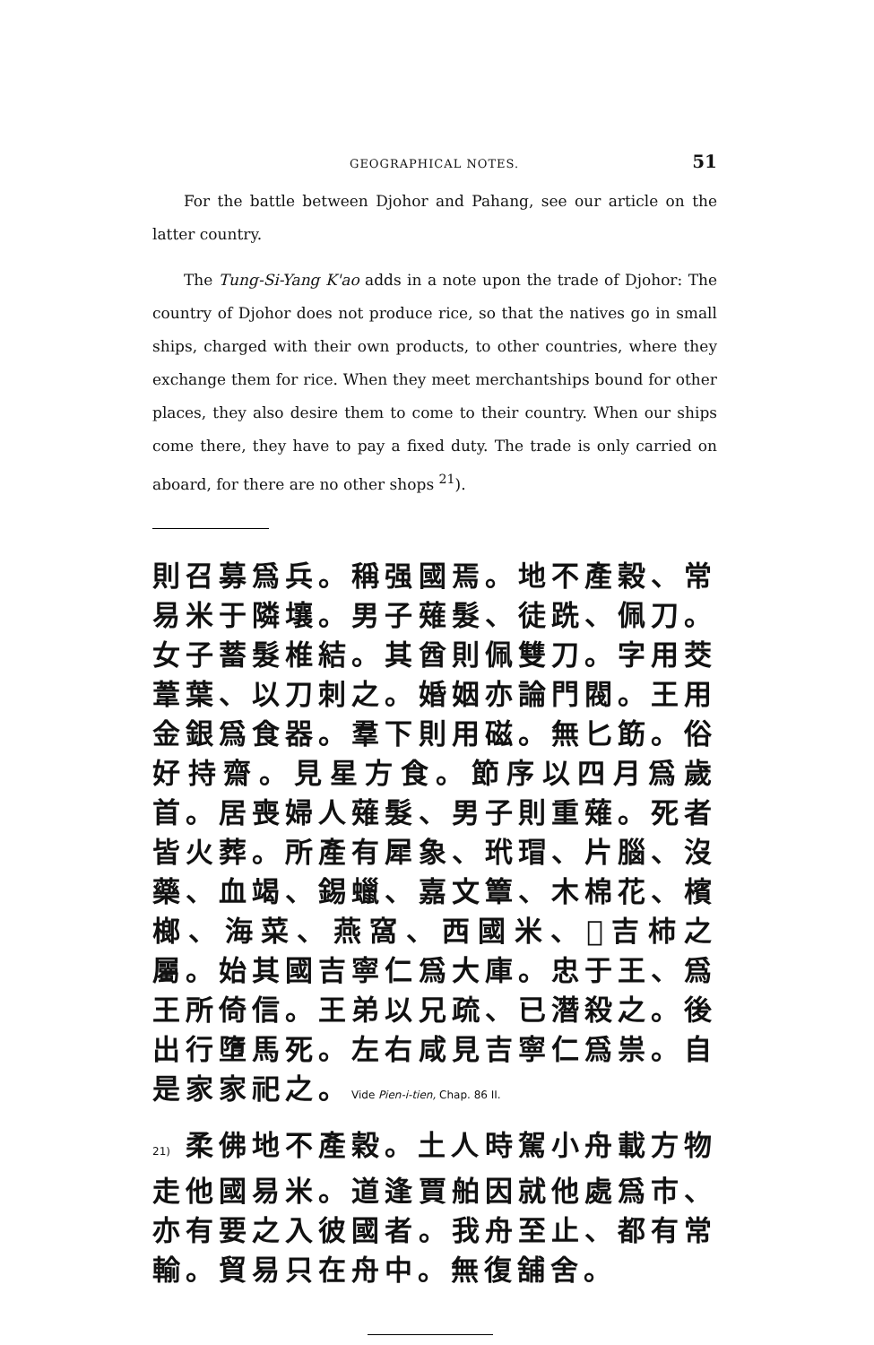GEOGRAPHICAL NOTES. 51
For the battle between Djohor and Pahang, see our article on the latter country.
The Tung-Si-Yang K'ao adds in a note upon the trade of Djohor: The country of Djohor does not produce rice, so that the natives go in small ships, charged with their own products, to other countries, where they exchange them for rice. When they meet merchantships bound for other places, they also desire them to come to their country. When our ships come there, they have to pay a fixed duty. The trade is only carried on aboard, for there are no other shops <sup>21</sup>).
則召募爲兵。稱强國焉。地不產穀、常易米于隣壤。男子薙髮、徒跣、佩刀。女子蓄髮椎結。其酋則佩雙刀。字用茭葦葉、以刀刺之。婚姻亦論門閥。王用金銀爲食器。羣下則用磁。無匕筯。俗好持齋。見星方食。節序以四月爲歲首。居喪婦人薙髮、男子則重薙。死者皆火葬。所產有犀象、玳瑁、片腦、沒藥、血竭、錫蠟、嘉文簟、木棉花、檳榔、海菜、燕窩、西國米、𦵹吉柿之屬。始其國吉寧仁爲大庫。忠于王、爲王所倚信。王弟以兄疏、已潛殺之。後出行墮馬死。左右咸見吉寧仁爲祟。自是家家祀之。Vide Pien-i-tien, Chap. 86 II.
21) 柔佛地不產穀。土人時駕小舟載方物走他國易米。道逢賈舶因就他處爲市、亦有要之入彼國者。我舟至止、都有常輸。貿易只在舟中。無復舖舍。